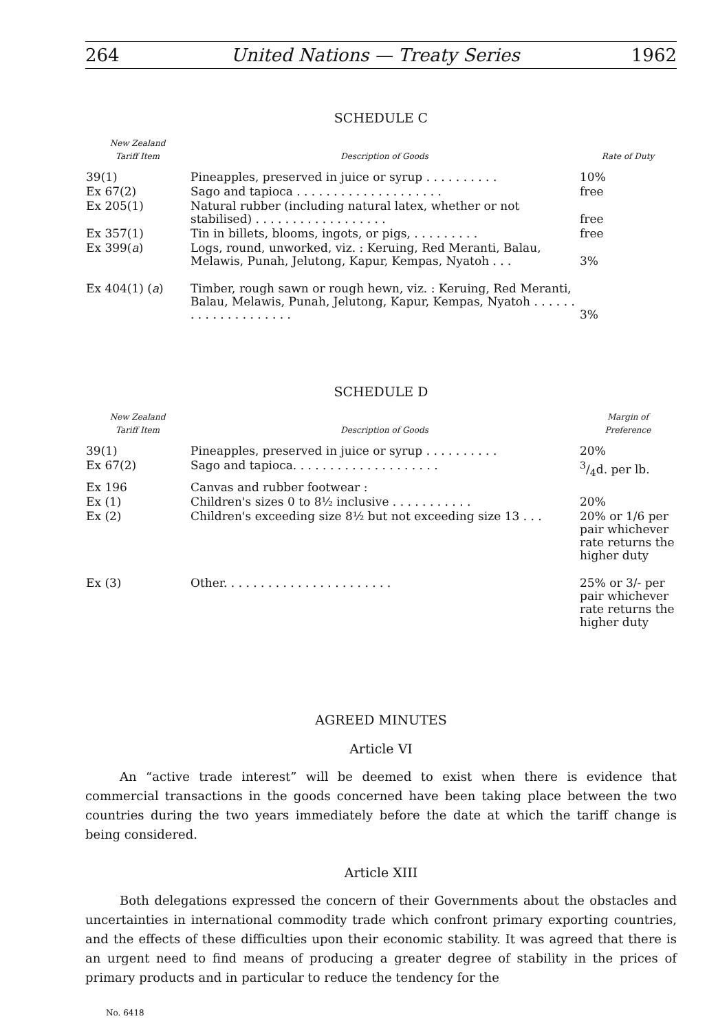264 United Nations — Treaty Series 1962
SCHEDULE C
| New Zealand Tariff Item | Description of Goods | Rate of Duty |
| --- | --- | --- |
| 39(1) | Pineapples, preserved in juice or syrup . . . . . . . . . . | 10% |
| Ex 67(2) | Sago and tapioca . . . . . . . . . . . . . . . . . . . . | free |
| Ex 205(1) | Natural rubber (including natural latex, whether or not stabilised) . . . . . . . . . . . . . . . . . . | free |
| Ex 357(1) | Tin in billets, blooms, ingots, or pigs, . . . . . . . . . | free |
| Ex 399( a ) | Logs, round, unworked, viz. : Keruing, Red Meranti, Balau, Melawis, Punah, Jelutong, Kapur, Kempas, Nyatoh . . . | 3% |
| Ex 404(1) ( a ) | Timber, rough sawn or rough hewn, viz. : Keruing, Red Meranti, Balau, Melawis, Punah, Jelutong, Kapur, Kempas, Nyatoh . . . . . . . . . . . . . . . . . . . . | 3% |
SCHEDULE D
| New Zealand Tariff Item | Description of Goods | Margin of Preference |
| --- | --- | --- |
| 39(1) | Pineapples, preserved in juice or syrup . . . . . . . . . . | 20% |
| Ex 67(2) | Sago and tapioca. . . . . . . . . . . . . . . . . . . . | 3/4d. per lb. |
| Ex 196 | Canvas and rubber footwear : | |
| Ex (1) | Children's sizes 0 to 8½ inclusive . . . . . . . . . . . | 20% |
| Ex (2) | Children's exceeding size 8½ but not exceeding size 13 . . . | 20% or 1/6 per pair whichever rate returns the higher duty |
| Ex (3) | Other. . . . . . . . . . . . . . . . . . . . . . . | 25% or 3/- per pair whichever rate returns the higher duty |
AGREED MINUTES
Article VI
An “active trade interest” will be deemed to exist when there is evidence that commercial transactions in the goods concerned have been taking place between the two countries during the two years immediately before the date at which the tariff change is being considered.
Article XIII
Both delegations expressed the concern of their Governments about the obstacles and uncertainties in international commodity trade which confront primary exporting countries, and the effects of these difficulties upon their economic stability. It was agreed that there is an urgent need to find means of producing a greater degree of stability in the prices of primary products and in particular to reduce the tendency for the
No. 6418